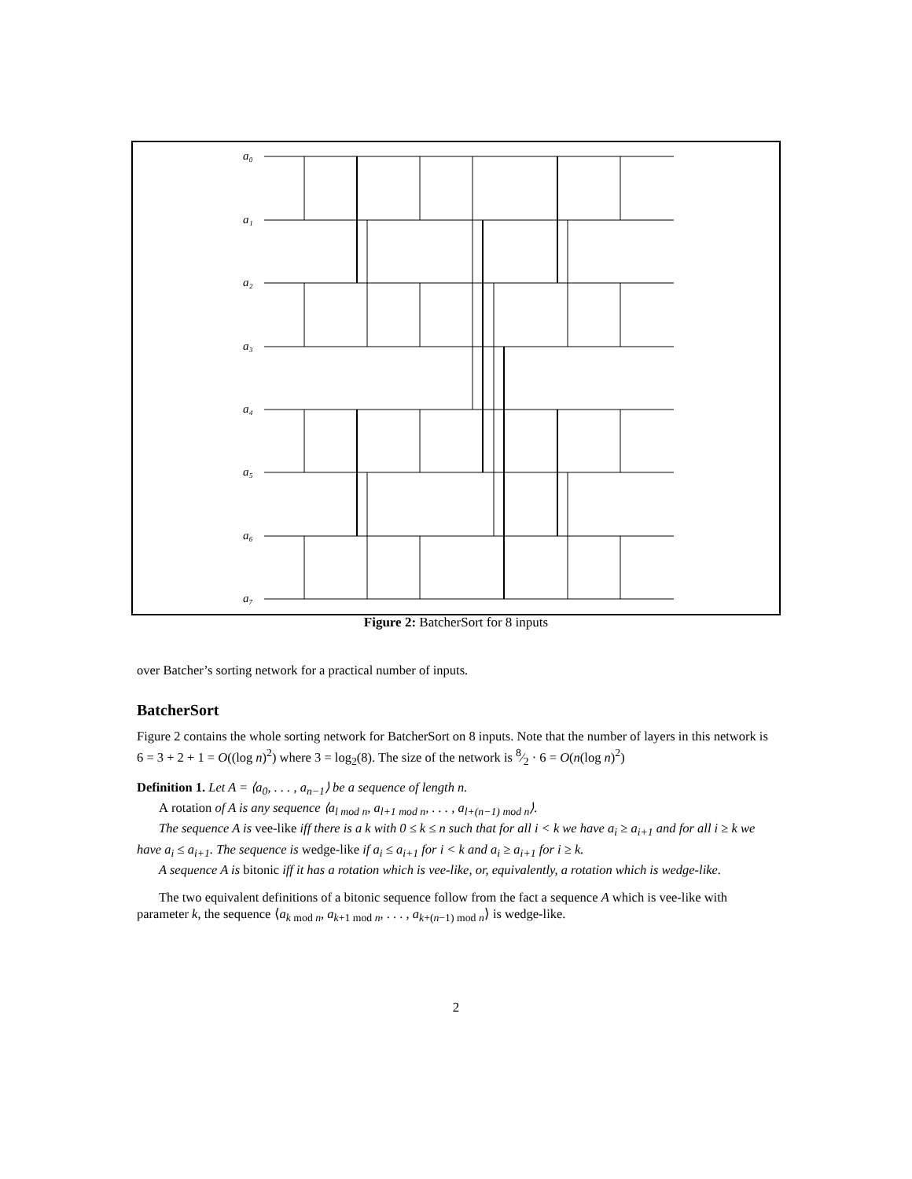a₀
a₁
a₂
a₃
a₄
a₅
a₆
a₇
Figure 2: BatcherSort for 8 inputs
over Batcher’s sorting network for a practical number of inputs.
BatcherSort
Figure 2 contains the whole sorting network for BatcherSort on 8 inputs. Note that the number of layers in this network is 6 = 3 + 2 + 1 = O((log n)<sup>2</sup>) where 3 = log<sub>2</sub>(8). The size of the network is 8⁄2 · 6 = O(n(log n)<sup>2</sup>)
Definition 1. Let A = ⟨a<sub>0</sub>, . . . , a<sub>n−1</sub>⟩ be a sequence of length n.
A rotation of A is any sequence ⟨a<sub>l mod n</sub>, a<sub>l+1 mod n</sub>, . . . , a<sub>l+(n−1) mod n</sub>⟩.
The sequence A is vee-like iff there is a k with 0 ≤ k ≤ n such that for all i < k we have a<sub>i</sub> ≥ a<sub>i+1</sub> and for all i ≥ k we have a<sub>i</sub> ≤ a<sub>i+1</sub>. The sequence is wedge-like if a<sub>i</sub> ≤ a<sub>i+1</sub> for i < k and a<sub>i</sub> ≥ a<sub>i+1</sub> for i ≥ k.
A sequence A is bitonic iff it has a rotation which is vee-like, or, equivalently, a rotation which is wedge-like.
The two equivalent definitions of a bitonic sequence follow from the fact a sequence A which is vee-like with parameter k, the sequence ⟨a<sub>k mod n</sub>, a<sub>k+1 mod n</sub>, . . . , a<sub>k+(n−1) mod n</sub>⟩ is wedge-like.
2